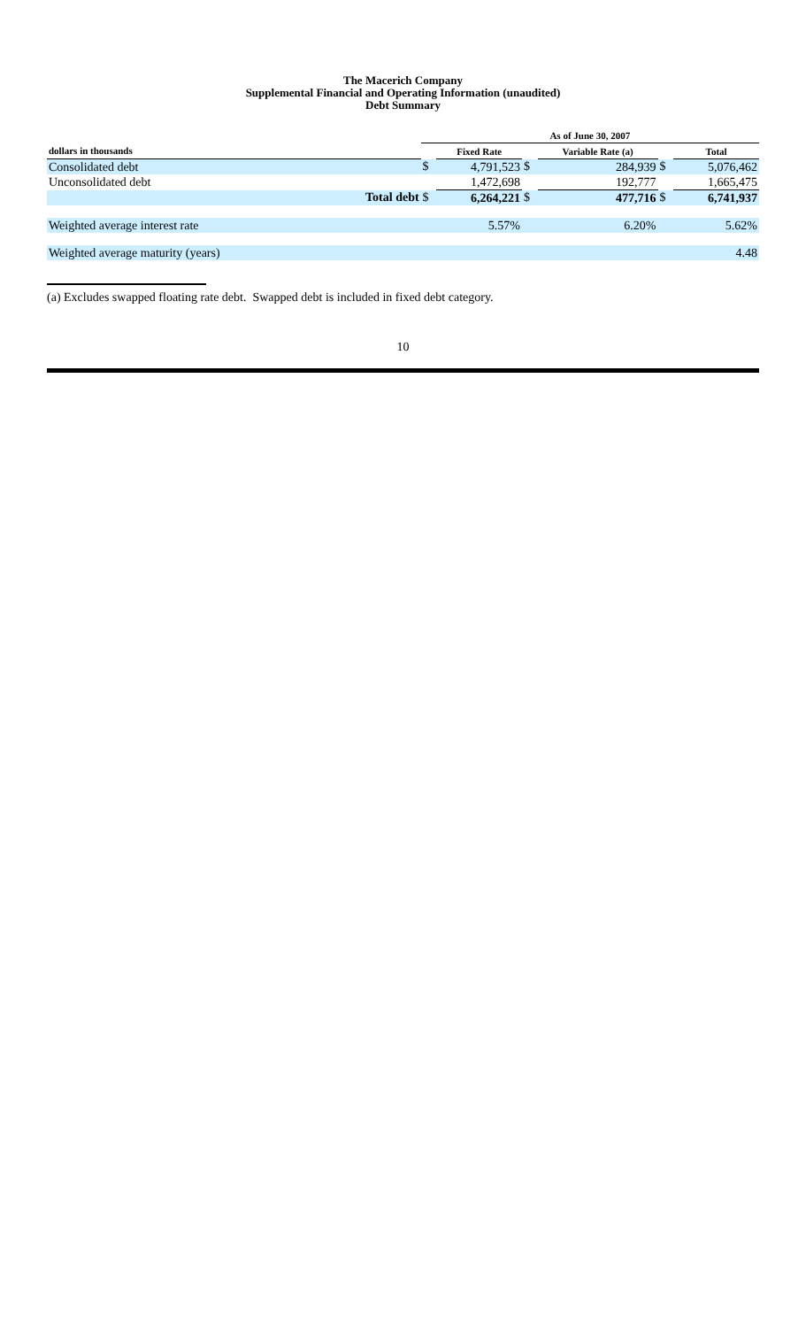The Macerich Company
Supplemental Financial and Operating Information (unaudited)
Debt Summary
| | | As of June 30, 2007 | | | | | |
| --- | --- | --- | --- | --- | --- | --- | --- |
| dollars in thousands | | | Fixed Rate | | Variable Rate (a) | | Total |
| Consolidated debt | | $ | 4,791,523 | $ | 284,939 | $ | 5,076,462 |
| Unconsolidated debt | | | 1,472,698 | | 192,777 | | 1,665,475 |
| | Total debt | $ | 6,264,221 | $ | 477,716 | $ | 6,741,937 |
| Weighted average interest rate | | | 5.57% | | 6.20% | | 5.62% |
| Weighted average maturity (years) | | | | | | | 4.48 |
(a) Excludes swapped floating rate debt. Swapped debt is included in fixed debt category.
10